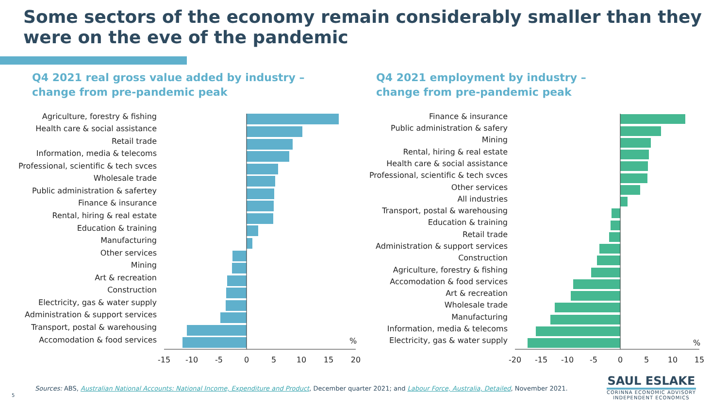Some sectors of the economy remain considerably smaller than they were on the eve of the pandemic
Q4 2021 real gross value added by industry –
change from pre-pandemic peak
Agriculture, forestry & fishing
Health care & social assistance
Retail trade
Information, media & telecoms
Professional, scientific & tech svces
Wholesale trade
Public administration & safertey
Finance & insurance
Rental, hiring & real estate
Education & training
Manufacturing
Other services
Mining
Art & recreation
Construction
Electricity, gas & water supply
Administration & support services
Transport, postal & warehousing
Accomodation & food services
%
-15
-10
-5
0
5
10
15
20
Q4 2021 employment by industry –
change from pre-pandemic peak
Finance & insurance
Public administration & safery
Mining
Rental, hiring & real estate
Health care & social assistance
Professional, scientific & tech svces
Other services
All industries
Transport, postal & warehousing
Education & training
Retail trade
Administration & support services
Construction
Agriculture, forestry & fishing
Accomodation & food services
Art & recreation
Wholesale trade
Manufacturing
Information, media & telecoms
Electricity, gas & water supply
%
-20
-15
-10
-5
0
5
10
15
Sources: ABS, Australian National Accounts: National Income, Expenditure and Product, December quarter 2021; and Labour Force, Australia, Detailed, November 2021.
5
SAUL ESLAKE
CORINNA ECONOMIC ADVISORY
INDEPENDENT ECONOMICS